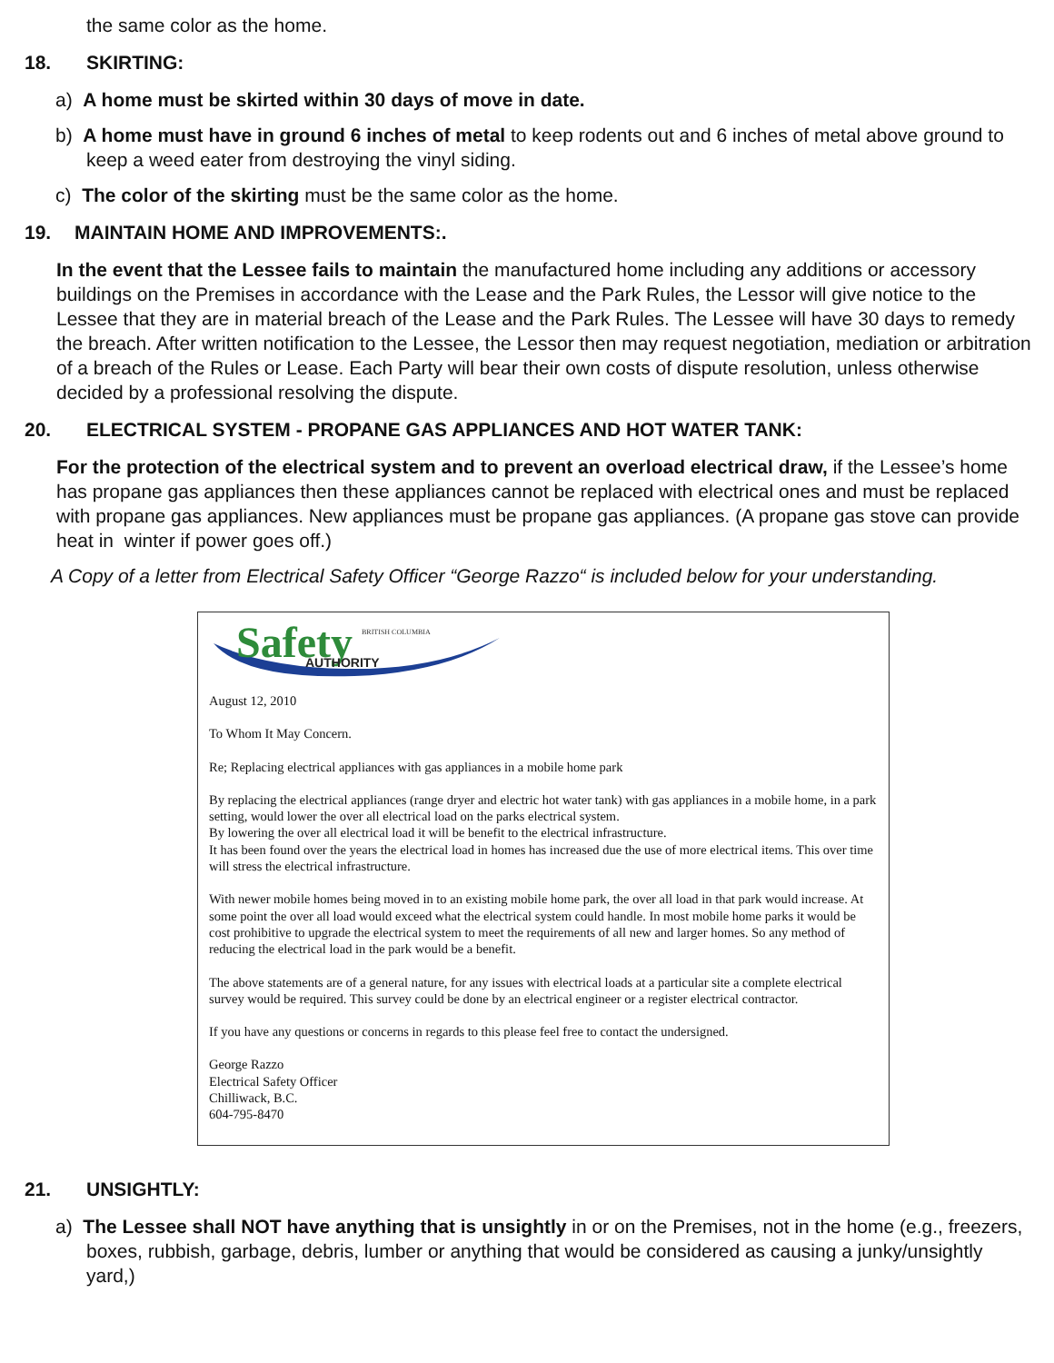the same color as the home.
18. SKIRTING:
a) A home must be skirted within 30 days of move in date.
b) A home must have in ground 6 inches of metal to keep rodents out and 6 inches of metal above ground to keep a weed eater from destroying the vinyl siding.
c) The color of the skirting must be the same color as the home.
19. MAINTAIN HOME AND IMPROVEMENTS:.
In the event that the Lessee fails to maintain the manufactured home including any additions or accessory buildings on the Premises in accordance with the Lease and the Park Rules, the Lessor will give notice to the Lessee that they are in material breach of the Lease and the Park Rules. The Lessee will have 30 days to remedy the breach. After written notification to the Lessee, the Lessor then may request negotiation, mediation or arbitration of a breach of the Rules or Lease. Each Party will bear their own costs of dispute resolution, unless otherwise decided by a professional resolving the dispute.
20. ELECTRICAL SYSTEM - PROPANE GAS APPLIANCES AND HOT WATER TANK:
For the protection of the electrical system and to prevent an overload electrical draw, if the Lessee’s home has propane gas appliances then these appliances cannot be replaced with electrical ones and must be replaced with propane gas appliances. New appliances must be propane gas appliances. (A propane gas stove can provide heat in winter if power goes off.)
A Copy of a letter from Electrical Safety Officer “George Razzo“ is included below for your understanding.
Safety
BRITISH COLUMBIA
AUTHORITY
August 12, 2010
To Whom It May Concern.
Re; Replacing electrical appliances with gas appliances in a mobile home park
By replacing the electrical appliances (range dryer and electric hot water tank) with gas appliances in a mobile home, in a park setting, would lower the over all electrical load on the parks electrical system.
By lowering the over all electrical load it will be benefit to the electrical infrastructure.
It has been found over the years the electrical load in homes has increased due the use of more electrical items. This over time will stress the electrical infrastructure.
With newer mobile homes being moved in to an existing mobile home park, the over all load in that park would increase. At some point the over all load would exceed what the electrical system could handle. In most mobile home parks it would be cost prohibitive to upgrade the electrical system to meet the requirements of all new and larger homes. So any method of reducing the electrical load in the park would be a benefit.
The above statements are of a general nature, for any issues with electrical loads at a particular site a complete electrical survey would be required. This survey could be done by an electrical engineer or a register electrical contractor.
If you have any questions or concerns in regards to this please feel free to contact the undersigned.
George Razzo
Electrical Safety Officer
Chilliwack, B.C.
604-795-8470
21. UNSIGHTLY:
a) The Lessee shall NOT have anything that is unsightly in or on the Premises, not in the home (e.g., freezers, boxes, rubbish, garbage, debris, lumber or anything that would be considered as causing a junky/unsightly yard,)